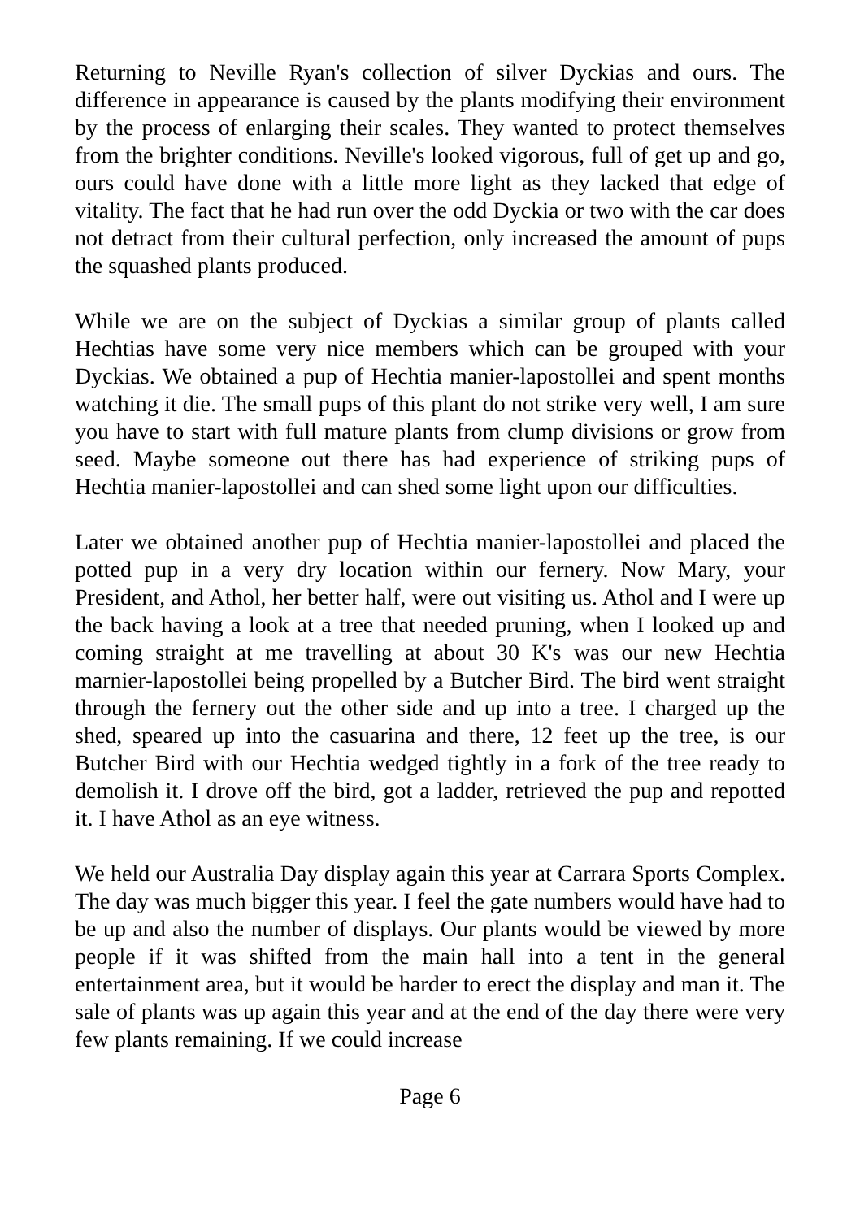Returning to Neville Ryan's collection of silver Dyckias and ours. The difference in appearance is caused by the plants modifying their environment by the process of enlarging their scales. They wanted to protect themselves from the brighter conditions. Neville's looked vigorous, full of get up and go, ours could have done with a little more light as they lacked that edge of vitality. The fact that he had run over the odd Dyckia or two with the car does not detract from their cultural perfection, only increased the amount of pups the squashed plants produced.
While we are on the subject of Dyckias a similar group of plants called Hechtias have some very nice members which can be grouped with your Dyckias. We obtained a pup of Hechtia manier-lapostollei and spent months watching it die. The small pups of this plant do not strike very well, I am sure you have to start with full mature plants from clump divisions or grow from seed. Maybe someone out there has had experience of striking pups of Hechtia manier-lapostollei and can shed some light upon our difficulties.
Later we obtained another pup of Hechtia manier-lapostollei and placed the potted pup in a very dry location within our fernery. Now Mary, your President, and Athol, her better half, were out visiting us. Athol and I were up the back having a look at a tree that needed pruning, when I looked up and coming straight at me travelling at about 30 K's was our new Hechtia marnier-lapostollei being propelled by a Butcher Bird. The bird went straight through the fernery out the other side and up into a tree. I charged up the shed, speared up into the casuarina and there, 12 feet up the tree, is our Butcher Bird with our Hechtia wedged tightly in a fork of the tree ready to demolish it. I drove off the bird, got a ladder, retrieved the pup and repotted it. I have Athol as an eye witness.
We held our Australia Day display again this year at Carrara Sports Complex. The day was much bigger this year. I feel the gate numbers would have had to be up and also the number of displays. Our plants would be viewed by more people if it was shifted from the main hall into a tent in the general entertainment area, but it would be harder to erect the display and man it. The sale of plants was up again this year and at the end of the day there were very few plants remaining. If we could increase
Page 6